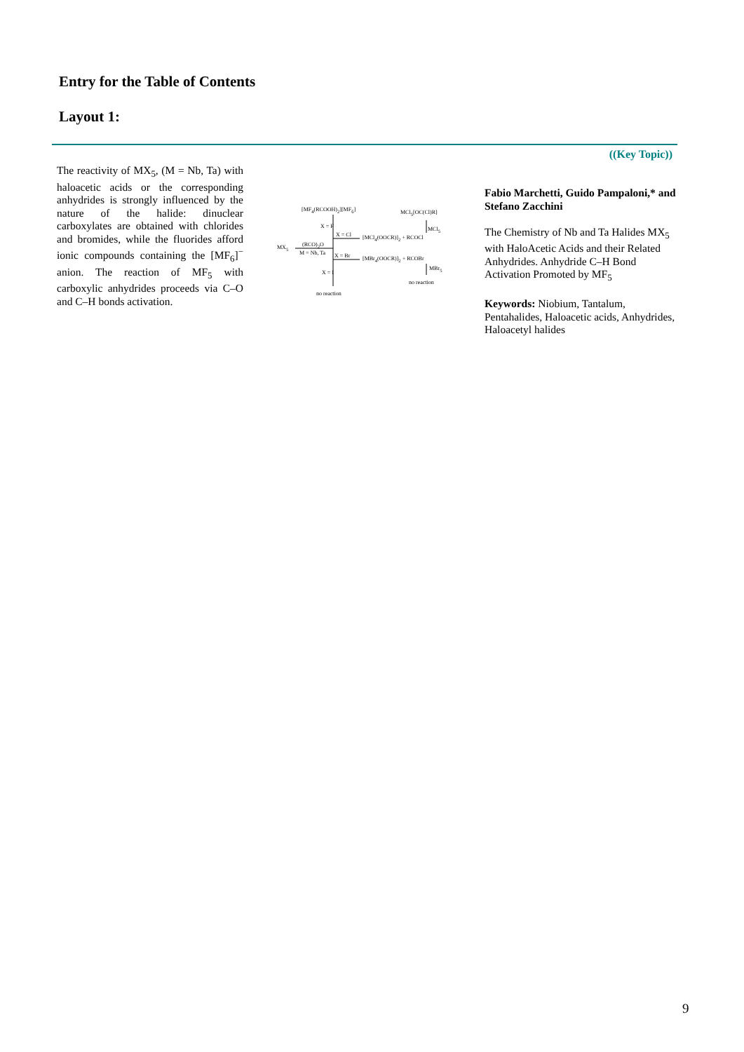Entry for the Table of Contents
Layout 1:
((Key Topic))
The reactivity of MX<sub>5</sub>, (M = Nb, Ta) with haloacetic acids or the corresponding anhydrides is strongly influenced by the nature of the halide: dinuclear carboxylates are obtained with chlorides and bromides, while the fluorides afford ionic compounds containing the [MF<sub>6</sub>]<sup>−</sup> anion. The reaction of MF<sub>5</sub> with carboxylic anhydrides proceeds via C–O and C–H bonds activation.
[MF<sub>4</sub>(RCOOH)<sub>2</sub>][MF<sub>6</sub>] MCl<sub>5</sub>[OC(Cl)R]
X = F MCl<sub>5</sub>
X = Cl [MCl<sub>4</sub>(OOCR)]<sub>2</sub> + RCOCl
MX<sub>5</sub> (RCO)<sub>2</sub>O
M = Nb, Ta X = Br [MBr<sub>4</sub>(OOCR)]<sub>2</sub> + RCOBr
MBr<sub>5</sub>
X = I
no reaction
no reaction
Fabio Marchetti, Guido Pampaloni,* and Stefano Zacchini
The Chemistry of Nb and Ta Halides MX<sub>5</sub> with HaloAcetic Acids and their Related Anhydrides. Anhydride C–H Bond Activation Promoted by MF<sub>5</sub>
Keywords: Niobium, Tantalum, Pentahalides, Haloacetic acids, Anhydrides, Haloacetyl halides
9